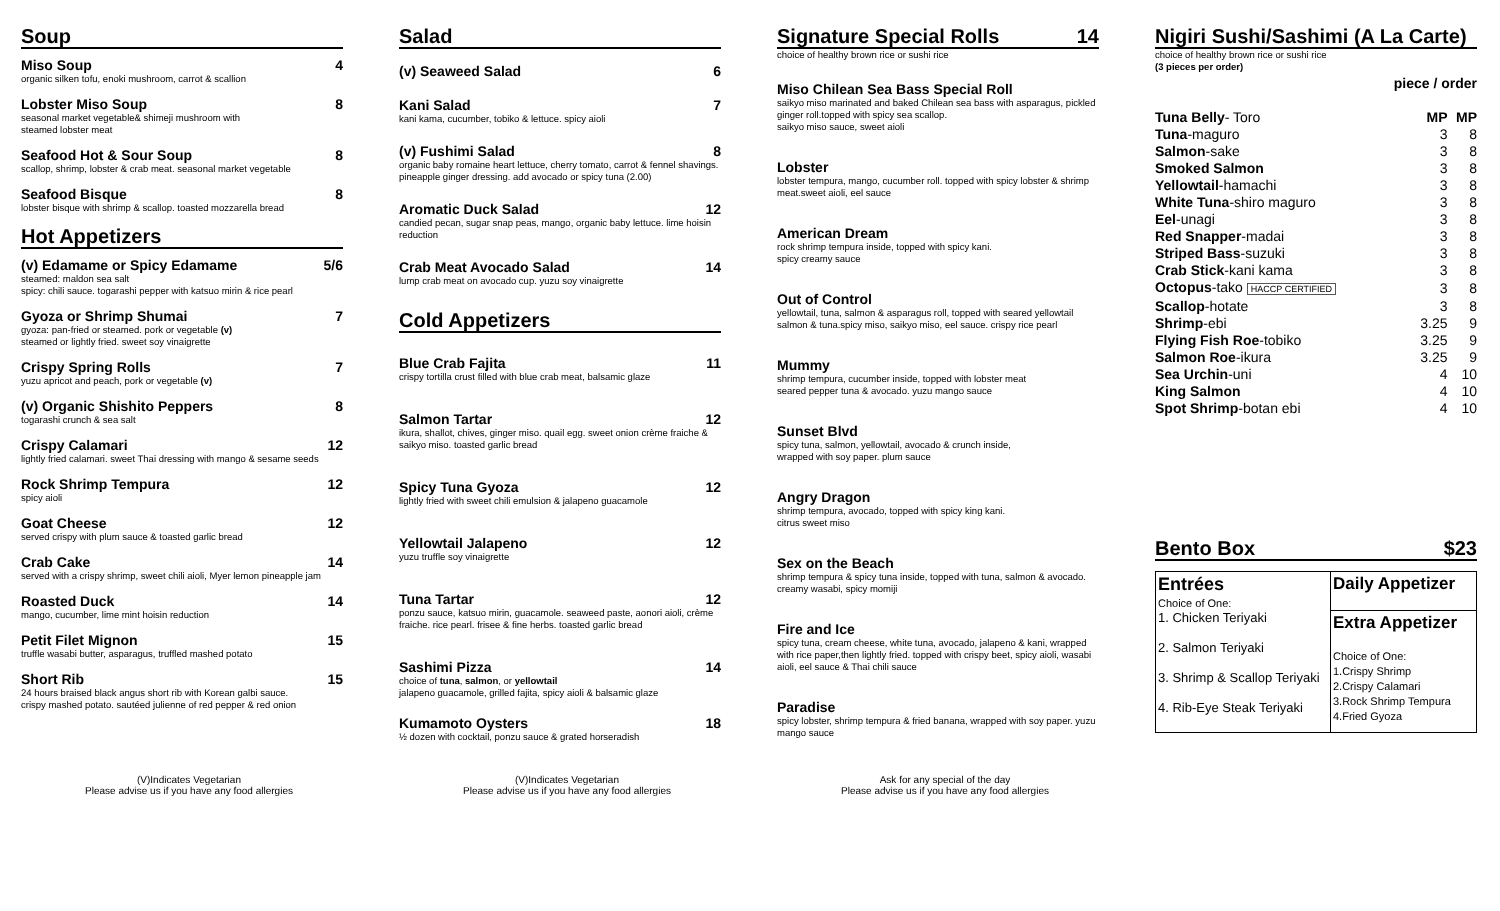Soup
Miso Soup 4
organic silken tofu, enoki mushroom, carrot & scallion
Lobster Miso Soup 8
seasonal market vegetable& shimeji mushroom with
steamed lobster meat
Seafood Hot & Sour Soup 8
scallop, shrimp, lobster & crab meat. seasonal market vegetable
Seafood Bisque 8
lobster bisque with shrimp & scallop. toasted mozzarella bread
Hot Appetizers
(v) Edamame or Spicy Edamame 5/6
steamed: maldon sea salt
spicy: chili sauce. togarashi pepper with katsuo mirin & rice pearl
Gyoza or Shrimp Shumai 7
gyoza: pan-fried or steamed. pork or vegetable (v)
steamed or lightly fried. sweet soy vinaigrette
Crispy Spring Rolls 7
yuzu apricot and peach, pork or vegetable (v)
(v) Organic Shishito Peppers 8
togarashi crunch & sea salt
Crispy Calamari 12
lightly fried calamari. sweet Thai dressing with mango & sesame seeds
Rock Shrimp Tempura 12
spicy aioli
Goat Cheese 12
served crispy with plum sauce & toasted garlic bread
Crab Cake 14
served with a crispy shrimp, sweet chili aioli, Myer lemon pineapple jam
Roasted Duck 14
mango, cucumber, lime mint hoisin reduction
Petit Filet Mignon 15
truffle wasabi butter, asparagus, truffled mashed potato
Short Rib 15
24 hours braised black angus short rib with Korean galbi sauce.
crispy mashed potato. sautéed julienne of red pepper & red onion
Salad
(v) Seaweed Salad 6
Kani Salad 7
kani kama, cucumber, tobiko & lettuce. spicy aioli
(v) Fushimi Salad 8
organic baby romaine heart lettuce, cherry tomato, carrot & fennel shavings. pineapple ginger dressing. add avocado or spicy tuna (2.00)
Aromatic Duck Salad 12
candied pecan, sugar snap peas, mango, organic baby lettuce. lime hoisin reduction
Crab Meat Avocado Salad 14
lump crab meat on avocado cup. yuzu soy vinaigrette
Cold Appetizers
Blue Crab Fajita 11
crispy tortilla crust filled with blue crab meat, balsamic glaze
Salmon Tartar 12
ikura, shallot, chives, ginger miso. quail egg. sweet onion crème fraiche & saikyo miso. toasted garlic bread
Spicy Tuna Gyoza 12
lightly fried with sweet chili emulsion & jalapeno guacamole
Yellowtail Jalapeno 12
yuzu truffle soy vinaigrette
Tuna Tartar 12
ponzu sauce, katsuo mirin, guacamole. seaweed paste, aonori aioli, crème fraiche. rice pearl. frisee & fine herbs. toasted garlic bread
Sashimi Pizza 14
choice of tuna, salmon, or yellowtail
jalapeno guacamole, grilled fajita, spicy aioli & balsamic glaze
Kumamoto Oysters 18
½ dozen with cocktail, ponzu sauce & grated horseradish
Signature Special Rolls 14
choice of healthy brown rice or sushi rice
Miso Chilean Sea Bass Special Roll
saikyo miso marinated and baked Chilean sea bass with asparagus, pickled ginger roll.topped with spicy sea scallop.
saikyo miso sauce, sweet aioli
Lobster
lobster tempura, mango, cucumber roll. topped with spicy lobster & shrimp meat.sweet aioli, eel sauce
American Dream
rock shrimp tempura inside, topped with spicy kani.
spicy creamy sauce
Out of Control
yellowtail, tuna, salmon & asparagus roll, topped with seared yellowtail salmon & tuna.spicy miso, saikyo miso, eel sauce. crispy rice pearl
Mummy
shrimp tempura, cucumber inside, topped with lobster meat
seared pepper tuna & avocado. yuzu mango sauce
Sunset Blvd
spicy tuna, salmon, yellowtail, avocado & crunch inside,
wrapped with soy paper. plum sauce
Angry Dragon
shrimp tempura, avocado, topped with spicy king kani.
citrus sweet miso
Sex on the Beach
shrimp tempura & spicy tuna inside, topped with tuna, salmon & avocado. creamy wasabi, spicy momiji
Fire and Ice
spicy tuna, cream cheese, white tuna, avocado, jalapeno & kani, wrapped with rice paper,then lightly fried. topped with crispy beet, spicy aioli, wasabi aioli, eel sauce & Thai chili sauce
Paradise
spicy lobster, shrimp tempura & fried banana, wrapped with soy paper. yuzu mango sauce
Nigiri Sushi/Sashimi (A La Carte)
choice of healthy brown rice or sushi rice
(3 pieces per order)
piece / order
| Tuna Belly - Toro | MP | MP |
| Tuna -maguro | 3 | 8 |
| Salmon -sake | 3 | 8 |
| Smoked Salmon | 3 | 8 |
| Yellowtail -hamachi | 3 | 8 |
| White Tuna -shiro maguro | 3 | 8 |
| Eel -unagi | 3 | 8 |
| Red Snapper -madai | 3 | 8 |
| Striped Bass -suzuki | 3 | 8 |
| Crab Stick -kani kama | 3 | 8 |
| Octopus -tako HACCP CERTIFIED | 3 | 8 |
| Scallop -hotate | 3 | 8 |
| Shrimp -ebi | 3.25 | 9 |
| Flying Fish Roe -tobiko | 3.25 | 9 |
| Salmon Roe -ikura | 3.25 | 9 |
| Sea Urchin -uni | 4 | 10 |
| King Salmon | 4 | 10 |
| Spot Shrimp -botan ebi | 4 | 10 |
Bento Box $23
| Entrées Choice of One: 1. Chicken Teriyaki 2. Salmon Teriyaki 3. Shrimp & Scallop Teriyaki 4. Rib-Eye Steak Teriyaki | Daily Appetizer |
| | Extra Appetizer Choice of One: 1.Crispy Shrimp 2.Crispy Calamari 3.Rock Shrimp Tempura 4.Fried Gyoza |
(V)Indicates Vegetarian
Please advise us if you have any food allergies
(V)Indicates Vegetarian
Please advise us if you have any food allergies
Ask for any special of the day
Please advise us if you have any food allergies